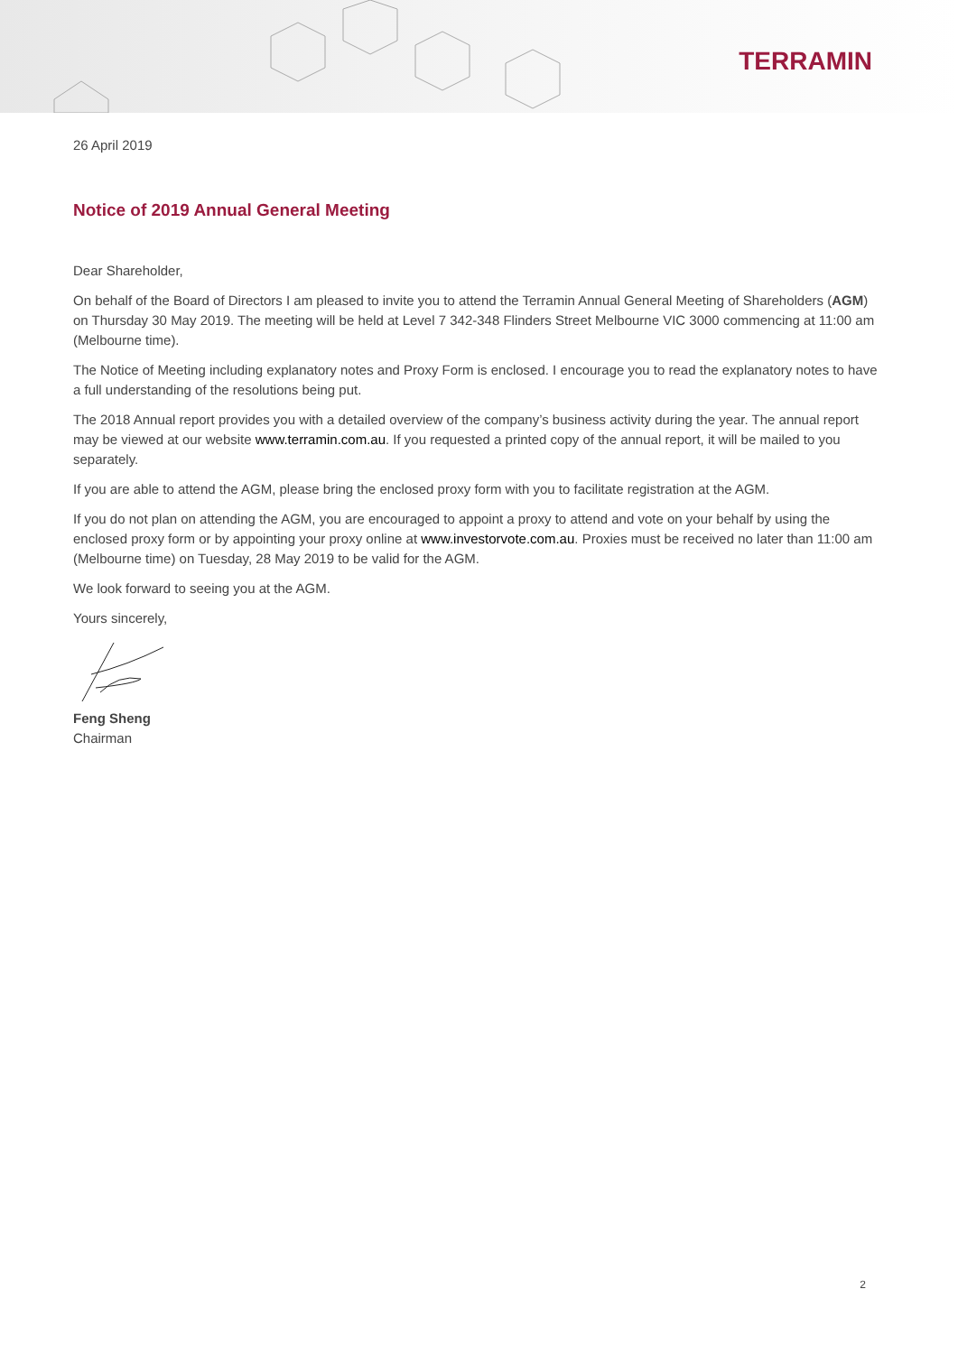TERRAMIN
26 April 2019
Notice of 2019 Annual General Meeting
Dear Shareholder,
On behalf of the Board of Directors I am pleased to invite you to attend the Terramin Annual General Meeting of Shareholders (AGM) on Thursday 30 May 2019. The meeting will be held at Level 7 342-348 Flinders Street Melbourne VIC 3000 commencing at 11:00 am (Melbourne time).
The Notice of Meeting including explanatory notes and Proxy Form is enclosed. I encourage you to read the explanatory notes to have a full understanding of the resolutions being put.
The 2018 Annual report provides you with a detailed overview of the company’s business activity during the year. The annual report may be viewed at our website www.terramin.com.au. If you requested a printed copy of the annual report, it will be mailed to you separately.
If you are able to attend the AGM, please bring the enclosed proxy form with you to facilitate registration at the AGM.
If you do not plan on attending the AGM, you are encouraged to appoint a proxy to attend and vote on your behalf by using the enclosed proxy form or by appointing your proxy online at www.investorvote.com.au. Proxies must be received no later than 11:00 am (Melbourne time) on Tuesday, 28 May 2019 to be valid for the AGM.
We look forward to seeing you at the AGM.
Yours sincerely,
Feng Sheng
Chairman
2